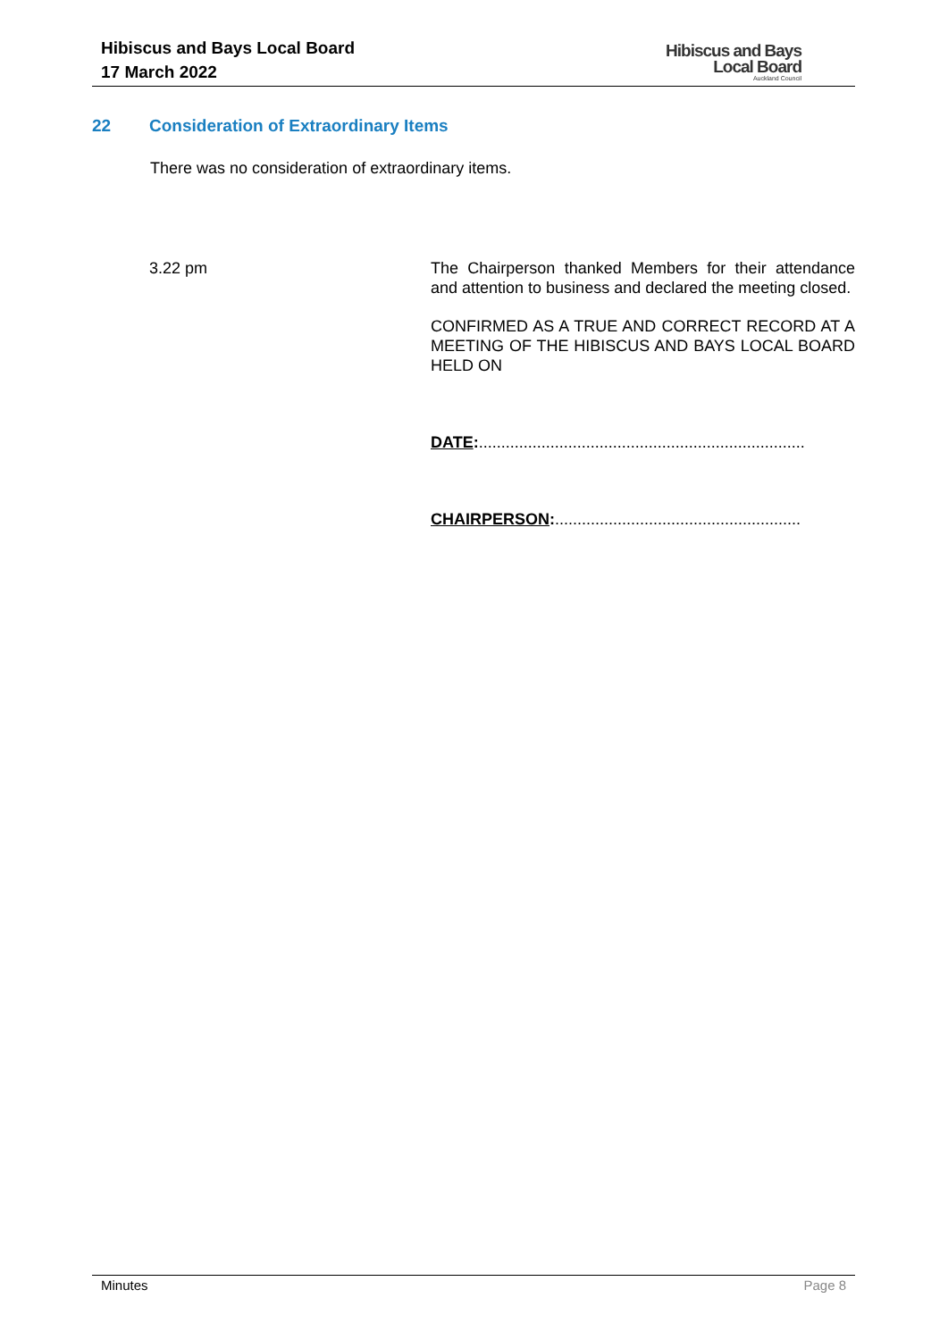Hibiscus and Bays Local Board
17 March 2022
Hibiscus and Bays
Local Board
Auckland Council
22 Consideration of Extraordinary Items
There was no consideration of extraordinary items.
3.22 pm The Chairperson thanked Members for their attendance and attention to business and declared the meeting closed.
CONFIRMED AS A TRUE AND CORRECT RECORD AT A MEETING OF THE HIBISCUS AND BAYS LOCAL BOARD HELD ON
DATE:.........................................................................
CHAIRPERSON:.......................................................
Minutes Page 8